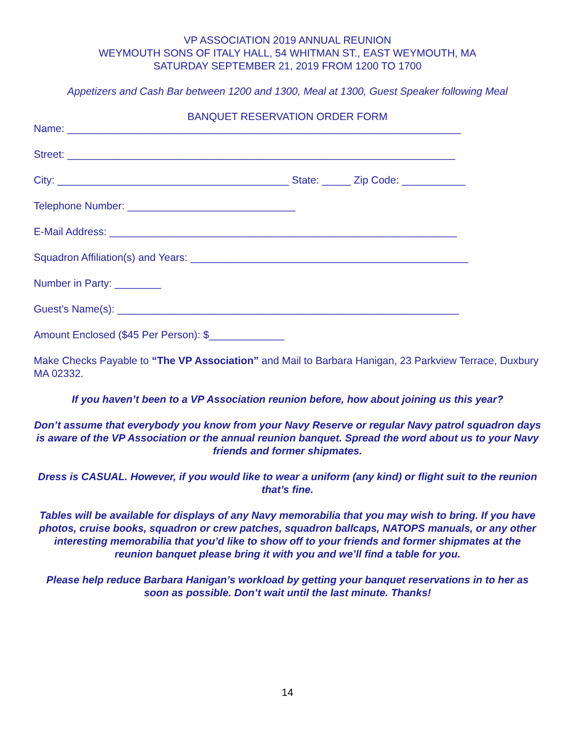VP ASSOCIATION 2019 ANNUAL REUNION
WEYMOUTH SONS OF ITALY HALL, 54 WHITMAN ST., EAST WEYMOUTH, MA
SATURDAY SEPTEMBER 21, 2019 FROM 1200 TO 1700
Appetizers and Cash Bar between 1200 and 1300, Meal at 1300, Guest Speaker following Meal
BANQUET RESERVATION ORDER FORM
Name: ____________________________________________________________________
Street: ___________________________________________________________________
City: ________________________________________ State: _____ Zip Code: ___________
Telephone Number: _____________________________
E-Mail Address: ____________________________________________________________
Squadron Affiliation(s) and Years: ________________________________________________
Number in Party: ________
Guest’s Name(s): ___________________________________________________________
Amount Enclosed ($45 Per Person): $_____________
Make Checks Payable to “The VP Association” and Mail to Barbara Hanigan, 23 Parkview Terrace, Duxbury MA 02332.
If you haven’t been to a VP Association reunion before, how about joining us this year?
Don’t assume that everybody you know from your Navy Reserve or regular Navy patrol squadron days is aware of the VP Association or the annual reunion banquet. Spread the word about us to your Navy friends and former shipmates.
Dress is CASUAL. However, if you would like to wear a uniform (any kind) or flight suit to the reunion that’s fine.
Tables will be available for displays of any Navy memorabilia that you may wish to bring. If you have photos, cruise books, squadron or crew patches, squadron ballcaps, NATOPS manuals, or any other interesting memorabilia that you’d like to show off to your friends and former shipmates at the reunion banquet please bring it with you and we’ll find a table for you.
Please help reduce Barbara Hanigan’s workload by getting your banquet reservations in to her as soon as possible. Don’t wait until the last minute. Thanks!
14